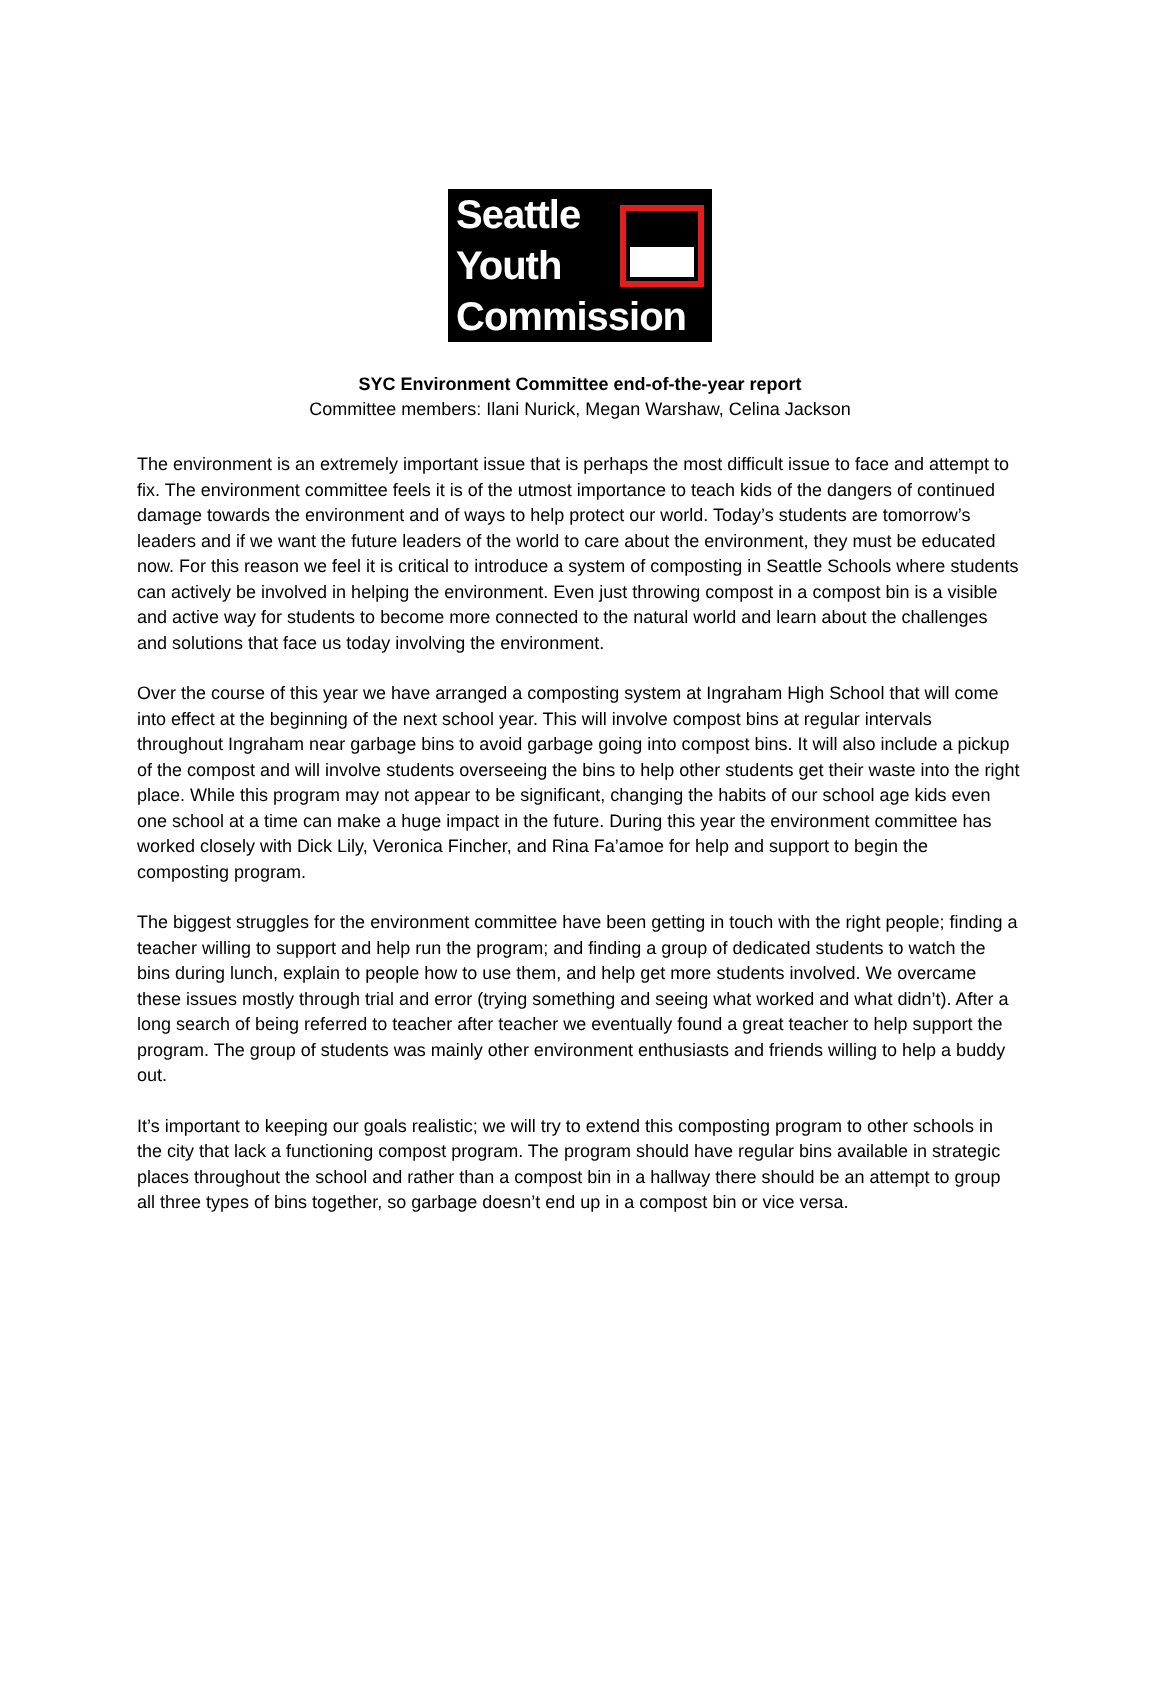Seattle
Youth
Commission
SYC Environment Committee end-of-the-year report
Committee members: Ilani Nurick, Megan Warshaw, Celina Jackson
The environment is an extremely important issue that is perhaps the most difficult issue to face and attempt to fix. The environment committee feels it is of the utmost importance to teach kids of the dangers of continued damage towards the environment and of ways to help protect our world. Today’s students are tomorrow’s leaders and if we want the future leaders of the world to care about the environment, they must be educated now. For this reason we feel it is critical to introduce a system of composting in Seattle Schools where students can actively be involved in helping the environment. Even just throwing compost in a compost bin is a visible and active way for students to become more connected to the natural world and learn about the challenges and solutions that face us today involving the environment.
Over the course of this year we have arranged a composting system at Ingraham High School that will come into effect at the beginning of the next school year. This will involve compost bins at regular intervals throughout Ingraham near garbage bins to avoid garbage going into compost bins. It will also include a pickup of the compost and will involve students overseeing the bins to help other students get their waste into the right place. While this program may not appear to be significant, changing the habits of our school age kids even one school at a time can make a huge impact in the future. During this year the environment committee has worked closely with Dick Lily, Veronica Fincher, and Rina Fa’amoe for help and support to begin the composting program.
The biggest struggles for the environment committee have been getting in touch with the right people; finding a teacher willing to support and help run the program; and finding a group of dedicated students to watch the bins during lunch, explain to people how to use them, and help get more students involved. We overcame these issues mostly through trial and error (trying something and seeing what worked and what didn’t). After a long search of being referred to teacher after teacher we eventually found a great teacher to help support the program. The group of students was mainly other environment enthusiasts and friends willing to help a buddy out.
It’s important to keeping our goals realistic; we will try to extend this composting program to other schools in the city that lack a functioning compost program. The program should have regular bins available in strategic places throughout the school and rather than a compost bin in a hallway there should be an attempt to group all three types of bins together, so garbage doesn’t end up in a compost bin or vice versa.